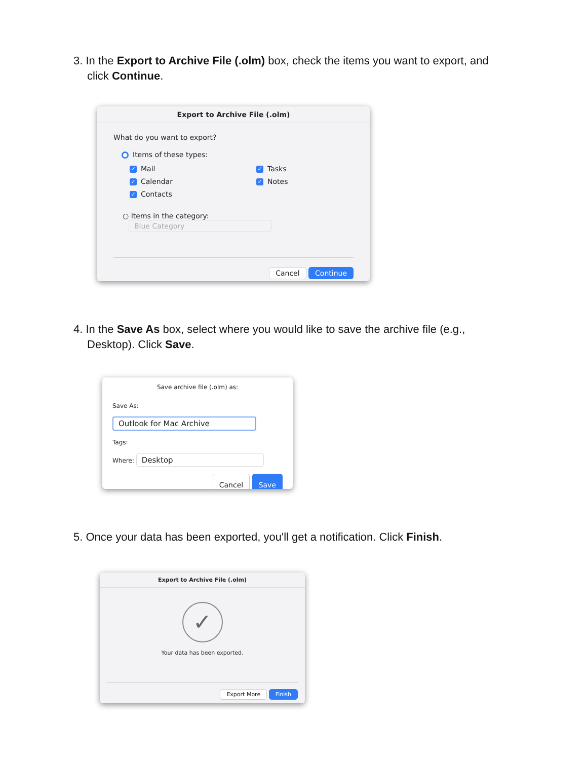3. In the Export to Archive File (.olm) box, check the items you want to export, and click Continue.
Export to Archive File (.olm)
What do you want to export?
● Items of these types:
✓ Mail
✓ Calendar
✓ Contacts
✓ Tasks
✓ Notes
○ Items in the category: Blue Category
Cancel Continue
4. In the Save As box, select where you would like to save the archive file (e.g., Desktop). Click Save.
Save archive file (.olm) as:
Save As: Outlook for Mac Archive
Tags:
Where: Desktop
Cancel Save
5. Once your data has been exported, you'll get a notification. Click Finish.
Export to Archive File (.olm)
✓
Your data has been exported.
Export More Finish